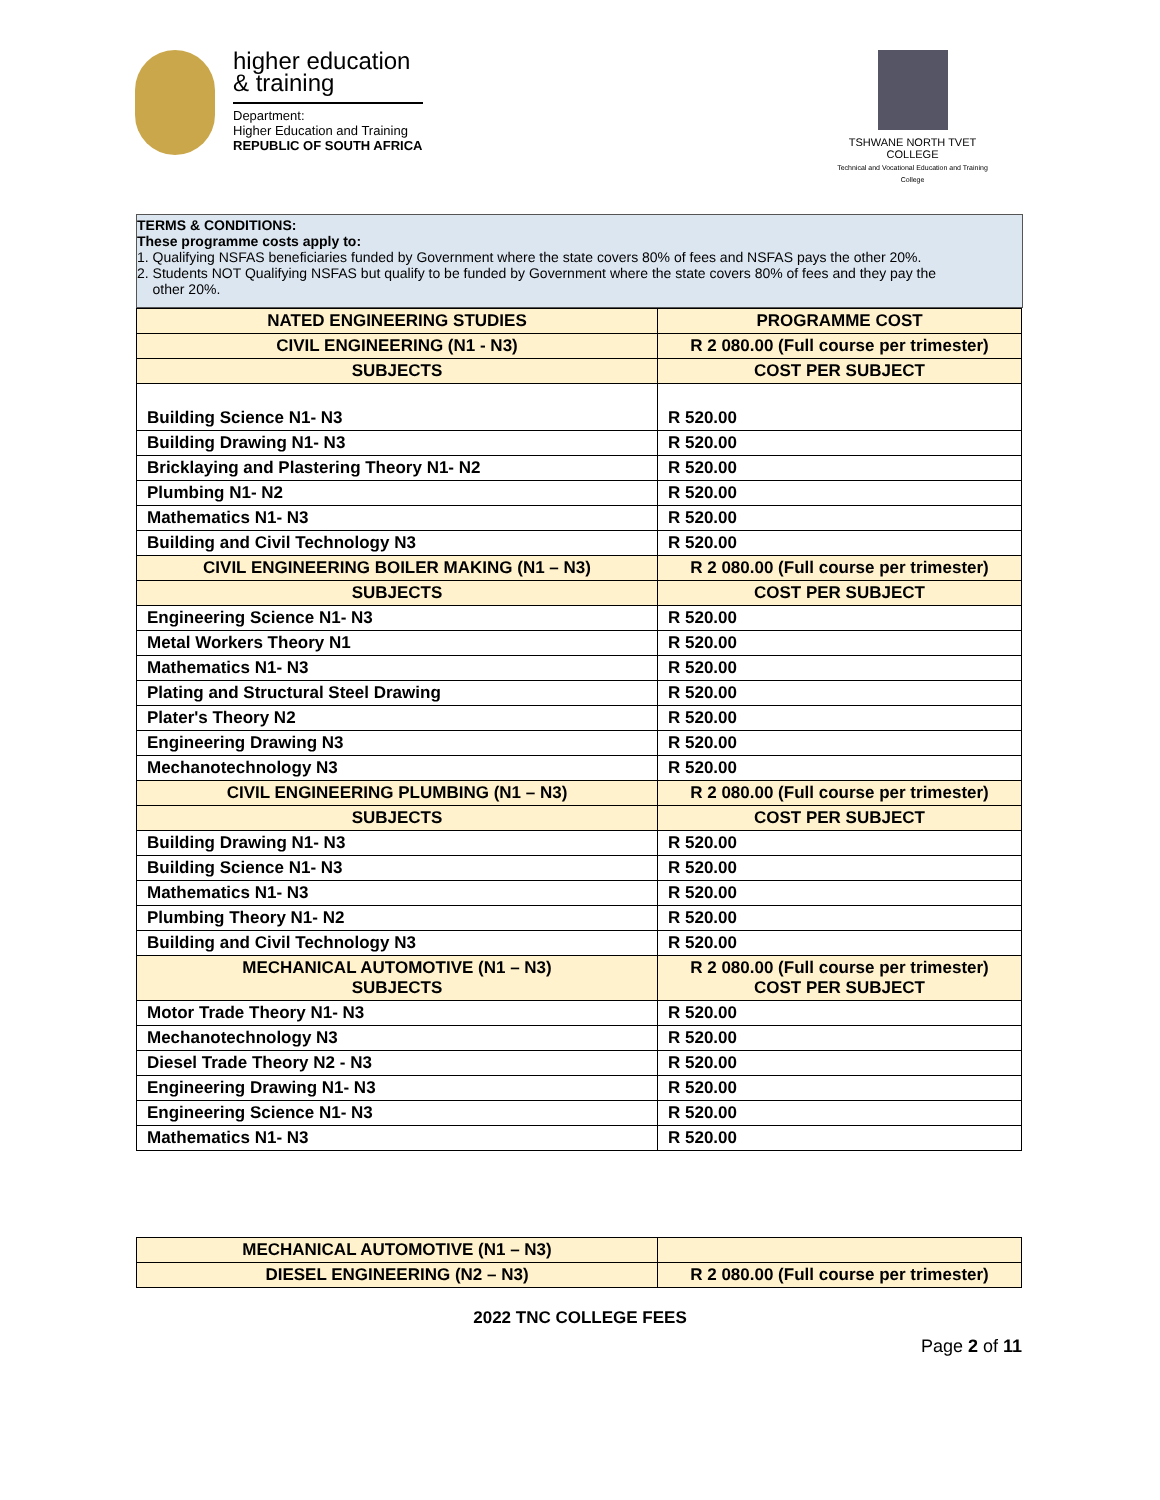higher education
& training
Department:
Higher Education and Training
REPUBLIC OF SOUTH AFRICA
TSHWANE NORTH TVET COLLEGE
Technical and Vocational Education and Training College
TERMS & CONDITIONS:
These programme costs apply to:
1. Qualifying NSFAS beneficiaries funded by Government where the state covers 80% of fees and NSFAS pays the other 20%.
2. Students NOT Qualifying NSFAS but qualify to be funded by Government where the state covers 80% of fees and they pay the
other 20%.
| NATED ENGINEERING STUDIES | PROGRAMME COST |
| --- | --- |
| CIVIL ENGINEERING (N1 - N3) | R 2 080.00 (Full course per trimester) |
| SUBJECTS | COST PER SUBJECT |
| Building Science N1- N3 | R 520.00 |
| Building Drawing N1- N3 | R 520.00 |
| Bricklaying and Plastering Theory N1- N2 | R 520.00 |
| Plumbing N1- N2 | R 520.00 |
| Mathematics N1- N3 | R 520.00 |
| Building and Civil Technology N3 | R 520.00 |
| CIVIL ENGINEERING BOILER MAKING (N1 – N3) | R 2 080.00 (Full course per trimester) |
| SUBJECTS | COST PER SUBJECT |
| Engineering Science N1- N3 | R 520.00 |
| Metal Workers Theory N1 | R 520.00 |
| Mathematics N1- N3 | R 520.00 |
| Plating and Structural Steel Drawing | R 520.00 |
| Plater's Theory N2 | R 520.00 |
| Engineering Drawing N3 | R 520.00 |
| Mechanotechnology N3 | R 520.00 |
| CIVIL ENGINEERING PLUMBING (N1 – N3) | R 2 080.00 (Full course per trimester) |
| SUBJECTS | COST PER SUBJECT |
| Building Drawing N1- N3 | R 520.00 |
| Building Science N1- N3 | R 520.00 |
| Mathematics N1- N3 | R 520.00 |
| Plumbing Theory N1- N2 | R 520.00 |
| Building and Civil Technology N3 | R 520.00 |
| MECHANICAL AUTOMOTIVE (N1 – N3) SUBJECTS | R 2 080.00 (Full course per trimester) COST PER SUBJECT |
| Motor Trade Theory N1- N3 | R 520.00 |
| Mechanotechnology N3 | R 520.00 |
| Diesel Trade Theory N2 - N3 | R 520.00 |
| Engineering Drawing N1- N3 | R 520.00 |
| Engineering Science N1- N3 | R 520.00 |
| Mathematics N1- N3 | R 520.00 |
| MECHANICAL AUTOMOTIVE (N1 – N3) | |
| DIESEL ENGINEERING (N2 – N3) | R 2 080.00 (Full course per trimester) |
2022 TNC COLLEGE FEES
Page 2 of 11